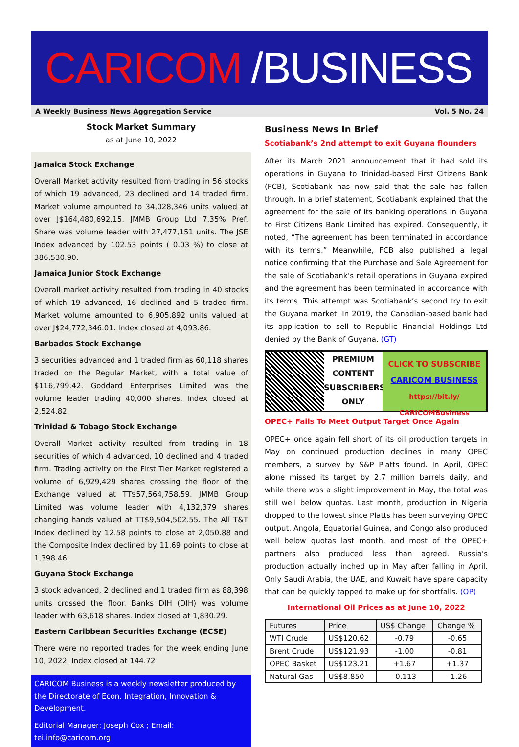CARICOM /BUSINESS
A Weekly Business News Aggregation Service Vol. 5 No. 24
Stock Market Summary
as at June 10, 2022
Jamaica Stock Exchange
Overall Market activity resulted from trading in 56 stocks of which 19 advanced, 23 declined and 14 traded firm. Market volume amounted to 34,028,346 units valued at over J$164,480,692.15. JMMB Group Ltd 7.35% Pref. Share was volume leader with 27,477,151 units. The JSE Index advanced by 102.53 points ( 0.03 %) to close at 386,530.90.
Jamaica Junior Stock Exchange
Overall market activity resulted from trading in 40 stocks of which 19 advanced, 16 declined and 5 traded firm. Market volume amounted to 6,905,892 units valued at over J$24,772,346.01. Index closed at 4,093.86.
Barbados Stock Exchange
3 securities advanced and 1 traded firm as 60,118 shares traded on the Regular Market, with a total value of $116,799.42. Goddard Enterprises Limited was the volume leader trading 40,000 shares. Index closed at 2,524.82.
Trinidad & Tobago Stock Exchange
Overall Market activity resulted from trading in 18 securities of which 4 advanced, 10 declined and 4 traded firm. Trading activity on the First Tier Market registered a volume of 6,929,429 shares crossing the floor of the Exchange valued at TT$57,564,758.59. JMMB Group Limited was volume leader with 4,132,379 shares changing hands valued at TT$9,504,502.55. The All T&T Index declined by 12.58 points to close at 2,050.88 and the Composite Index declined by 11.69 points to close at 1,398.46.
Guyana Stock Exchange
3 stock advanced, 2 declined and 1 traded firm as 88,398 units crossed the floor. Banks DIH (DIH) was volume leader with 63,618 shares. Index closed at 1,830.29.
Eastern Caribbean Securities Exchange (ECSE)
There were no reported trades for the week ending June 10, 2022. Index closed at 144.72
CARICOM Business is a weekly newsletter produced by the Directorate of Econ. Integration, Innovation & Development.
Editorial Manager: Joseph Cox ; Email: tei.info@caricom.org
Business News In Brief
Scotiabank’s 2nd attempt to exit Guyana flounders
After its March 2021 announcement that it had sold its operations in Guyana to Trinidad-based First Citizens Bank (FCB), Scotiabank has now said that the sale has fallen through. In a brief statement, Scotiabank explained that the agreement for the sale of its banking operations in Guyana to First Citizens Bank Limited has expired. Consequently, it noted, “The agreement has been terminated in accordance with its terms.” Meanwhile, FCB also published a legal notice confirming that the Purchase and Sale Agreement for the sale of Scotiabank’s retail operations in Guyana expired and the agreement has been terminated in accordance with its terms. This attempt was Scotiabank’s second try to exit the Guyana market. In 2019, the Canadian-based bank had its application to sell to Republic Financial Holdings Ltd denied by the Bank of Guyana. (GT)
PREMIUM
CONTENT
SUBSCRIBERS
ONLY
CLICK TO SUBSCRIBE
CARICOM BUSINESS
https://bit.ly/
CARICOMBusiness
OPEC+ Fails To Meet Output Target Once Again
OPEC+ once again fell short of its oil production targets in May on continued production declines in many OPEC members, a survey by S&P Platts found. In April, OPEC alone missed its target by 2.7 million barrels daily, and while there was a slight improvement in May, the total was still well below quotas. Last month, production in Nigeria dropped to the lowest since Platts has been surveying OPEC output. Angola, Equatorial Guinea, and Congo also produced well below quotas last month, and most of the OPEC+ partners also produced less than agreed. Russia's production actually inched up in May after falling in April. Only Saudi Arabia, the UAE, and Kuwait have spare capacity that can be quickly tapped to make up for shortfalls. (OP)
International Oil Prices as at June 10, 2022
| Futures | Price | US$ Change | Change % |
| --- | --- | --- | --- |
| WTI Crude | US$120.62 | -0.79 | -0.65 |
| Brent Crude | US$121.93 | -1.00 | -0.81 |
| OPEC Basket | US$123.21 | +1.67 | +1.37 |
| Natural Gas | US$8.850 | -0.113 | -1.26 |